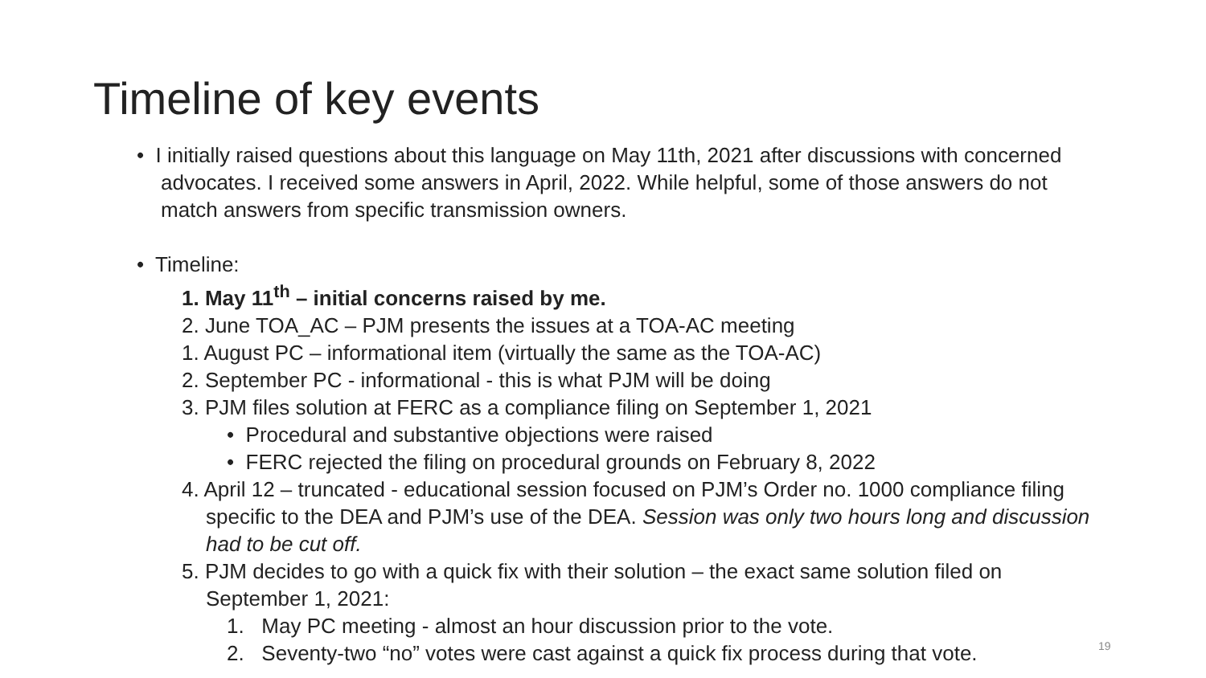Timeline of key events
• I initially raised questions about this language on May 11th, 2021 after discussions with concerned advocates. I received some answers in April, 2022. While helpful, some of those answers do not match answers from specific transmission owners.
• Timeline:
1. May 11<sup>th</sup> – initial concerns raised by me.
2. June TOA_AC – PJM presents the issues at a TOA-AC meeting
1. August PC – informational item (virtually the same as the TOA-AC)
2. September PC - informational - this is what PJM will be doing
3. PJM files solution at FERC as a compliance filing on September 1, 2021
• Procedural and substantive objections were raised
• FERC rejected the filing on procedural grounds on February 8, 2022
4. April 12 – truncated - educational session focused on PJM’s Order no. 1000 compliance filing specific to the DEA and PJM’s use of the DEA. Session was only two hours long and discussion had to be cut off.
5. PJM decides to go with a quick fix with their solution – the exact same solution filed on September 1, 2021:
1. May PC meeting - almost an hour discussion prior to the vote.
2. Seventy-two “no” votes were cast against a quick fix process during that vote.
19